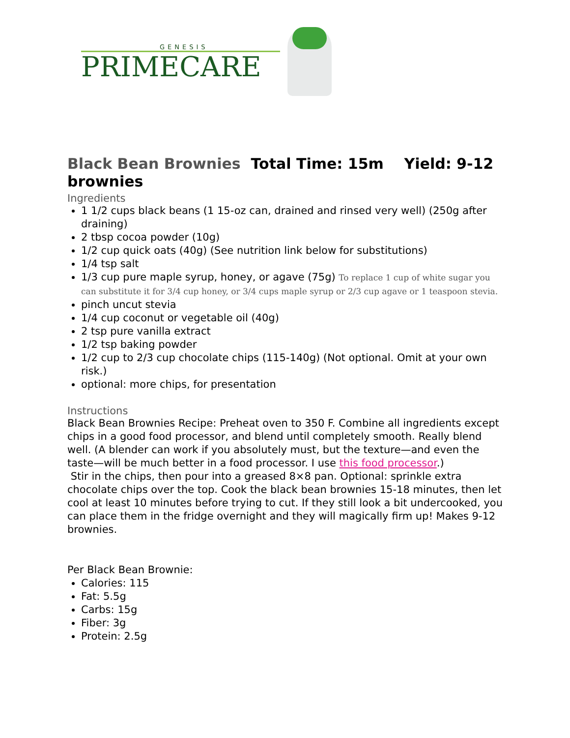GENESIS
PRIMECARE
Black Bean Brownies Total Time: 15m Yield: 9-12 brownies
Ingredients
1 1/2 cups black beans (1 15-oz can, drained and rinsed very well) (250g after draining)
2 tbsp cocoa powder (10g)
1/2 cup quick oats (40g) (See nutrition link below for substitutions)
1/4 tsp salt
1/3 cup pure maple syrup, honey, or agave (75g) To replace 1 cup of white sugar you can substitute it for 3/4 cup honey, or 3/4 cups maple syrup or 2/3 cup agave or 1 teaspoon stevia.
pinch uncut stevia
1/4 cup coconut or vegetable oil (40g)
2 tsp pure vanilla extract
1/2 tsp baking powder
1/2 cup to 2/3 cup chocolate chips (115-140g) (Not optional. Omit at your own risk.)
optional: more chips, for presentation
Instructions
Black Bean Brownies Recipe: Preheat oven to 350 F. Combine all ingredients except chips in a good food processor, and blend until completely smooth. Really blend well. (A blender can work if you absolutely must, but the texture—and even the taste—will be much better in a food processor. I use this food processor.)
Stir in the chips, then pour into a greased 8×8 pan. Optional: sprinkle extra chocolate chips over the top. Cook the black bean brownies 15-18 minutes, then let cool at least 10 minutes before trying to cut. If they still look a bit undercooked, you can place them in the fridge overnight and they will magically firm up! Makes 9-12 brownies.
Per Black Bean Brownie:
Calories: 115
Fat: 5.5g
Carbs: 15g
Fiber: 3g
Protein: 2.5g